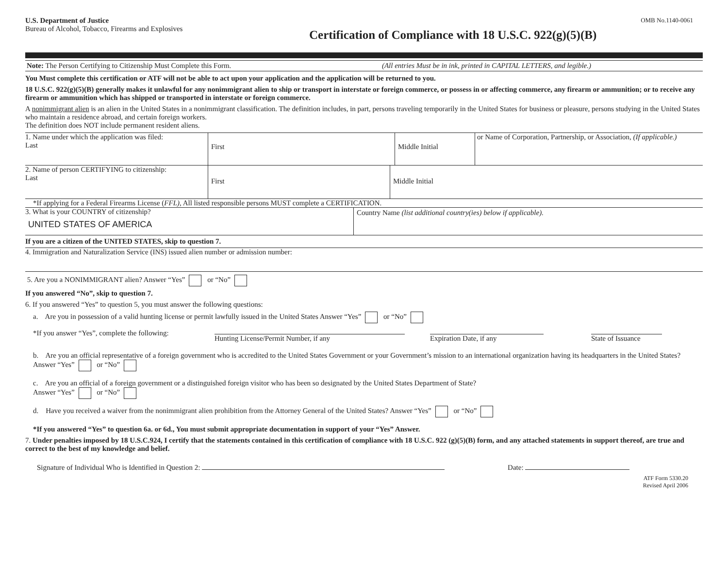U.S. Department of Justice
Bureau of Alcohol, Tobacco, Firearms and Explosives
OMB No.1140-0061
Certification of Compliance with 18 U.S.C. 922(g)(5)(B)
Note: The Person Certifying to Citizenship Must Complete this Form.
(All entries Must be in ink, printed in CAPITAL LETTERS, and legible.)
You Must complete this certification or ATF will not be able to act upon your application and the application will be returned to you.
18 U.S.C. 922(g)(5)(B) generally makes it unlawful for any nonimmigrant alien to ship or transport in interstate or foreign commerce, or possess in or affecting commerce, any firearm or ammunition; or to receive any firearm or ammunition which has shipped or transported in interstate or foreign commerce.
A nonimmigrant alien is an alien in the United States in a nonimmigrant classification. The definition includes, in part, persons traveling temporarily in the United States for business or pleasure, persons studying in the United States who maintain a residence abroad, and certain foreign workers.
The definition does NOT include permanent resident aliens.
1. Name under which the application was filed:
Last
First Middle Initial
or Name of Corporation, Partnership, or Association, (If applicable.)
2. Name of person CERTIFYING to citizenship:
Last
First Middle Initial
*If applying for a Federal Firearms License (FFL), All listed responsible persons MUST complete a CERTIFICATION.
3. What is your COUNTRY of citizenship?
UNITED STATES OF AMERICA
Country Name (list additional country(ies) below if applicable).
If you are a citizen of the UNITED STATES, skip to question 7.
4. Immigration and Naturalization Service (INS) issued alien number or admission number:
5. Are you a NONIMMIGRANT alien? Answer “Yes” or “No”
If you answered “No”, skip to question 7.
6. If you answered “Yes” to question 5, you must answer the following questions:
a. Are you in possession of a valid hunting license or permit lawfully issued in the United States Answer “Yes” or “No”
*If you answer “Yes”, complete the following: Hunting License/Permit Number, if any Expiration Date, if any State of Issuance
b. Are you an official representative of a foreign government who is accredited to the United States Government or your Government’s mission to an international organization having its headquarters in the United States? Answer “Yes” or “No”
c. Are you an official of a foreign government or a distinguished foreign visitor who has been so designated by the United States Department of State?
Answer “Yes” or “No”
d. Have you received a waiver from the nonimmigrant alien prohibition from the Attorney General of the United States? Answer “Yes” or “No”
*If you answered “Yes” to question 6a. or 6d., You must submit appropriate documentation in support of your “Yes” Answer.
7. Under penalties imposed by 18 U.S.C.924, I certify that the statements contained in this certification of compliance with 18 U.S.C. 922 (g)(5)(B) form, and any attached statements in support thereof, are true and correct to the best of my knowledge and belief.
Signature of Individual Who is Identified in Question 2: Date:
ATF Form 5330.20
Revised April 2006